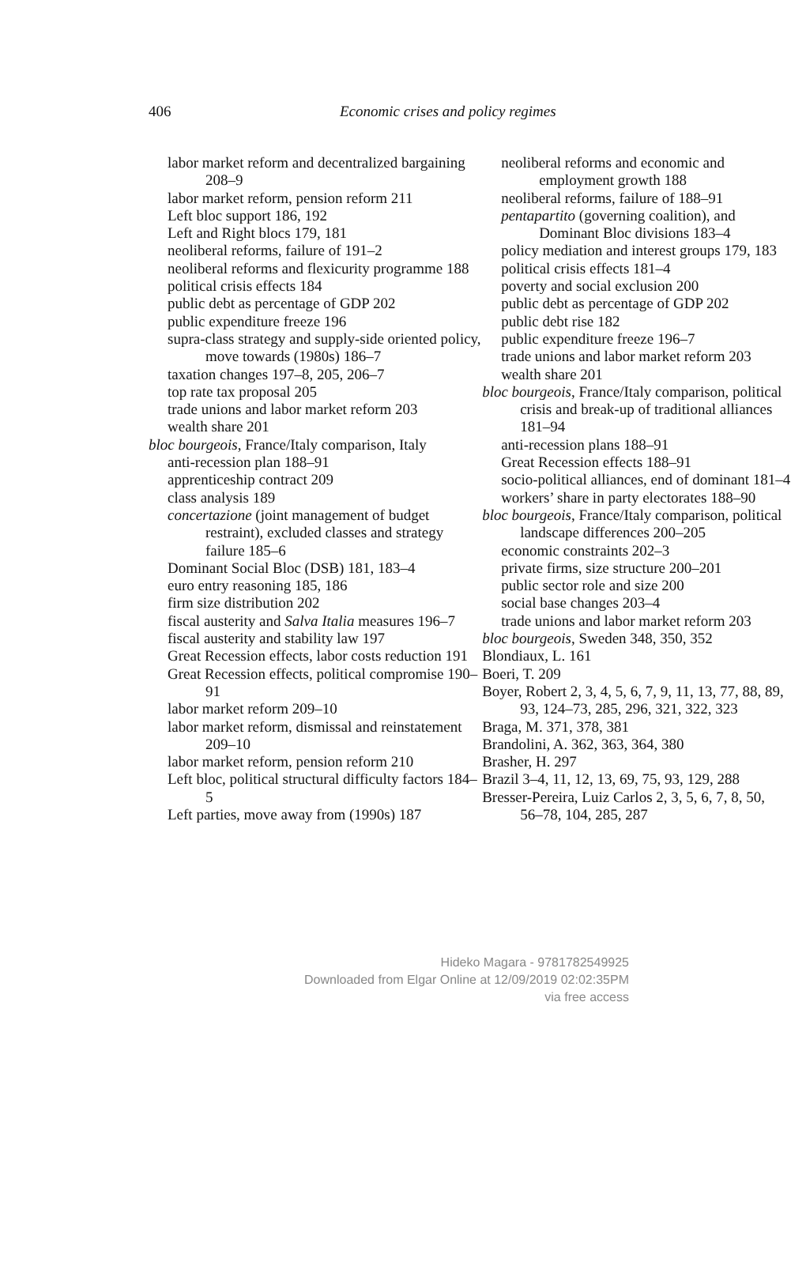406 Economic crises and policy regimes
labor market reform and decentralized bargaining 208–9
labor market reform, pension reform 211
Left bloc support 186, 192
Left and Right blocs 179, 181
neoliberal reforms, failure of 191–2
neoliberal reforms and flexicurity programme 188
political crisis effects 184
public debt as percentage of GDP 202
public expenditure freeze 196
supra-class strategy and supply-side oriented policy, move towards (1980s) 186–7
taxation changes 197–8, 205, 206–7
top rate tax proposal 205
trade unions and labor market reform 203
wealth share 201
bloc bourgeois, France/Italy comparison, Italy
anti-recession plan 188–91
apprenticeship contract 209
class analysis 189
concertazione (joint management of budget restraint), excluded classes and strategy failure 185–6
Dominant Social Bloc (DSB) 181, 183–4
euro entry reasoning 185, 186
firm size distribution 202
fiscal austerity and Salva Italia measures 196–7
fiscal austerity and stability law 197
Great Recession effects, labor costs reduction 191
Great Recession effects, political compromise 190–91
labor market reform 209–10
labor market reform, dismissal and reinstatement 209–10
labor market reform, pension reform 210
Left bloc, political structural difficulty factors 184–5
Left parties, move away from (1990s) 187
neoliberal reforms and economic and employment growth 188
neoliberal reforms, failure of 188–91
pentapartito (governing coalition), and Dominant Bloc divisions 183–4
policy mediation and interest groups 179, 183
political crisis effects 181–4
poverty and social exclusion 200
public debt as percentage of GDP 202
public debt rise 182
public expenditure freeze 196–7
trade unions and labor market reform 203
wealth share 201
bloc bourgeois, France/Italy comparison, political crisis and break-up of traditional alliances 181–94
anti-recession plans 188–91
Great Recession effects 188–91
socio-political alliances, end of dominant 181–4
workers’ share in party electorates 188–90
bloc bourgeois, France/Italy comparison, political landscape differences 200–205
economic constraints 202–3
private firms, size structure 200–201
public sector role and size 200
social base changes 203–4
trade unions and labor market reform 203
bloc bourgeois, Sweden 348, 350, 352
Blondiaux, L. 161
Boeri, T. 209
Boyer, Robert 2, 3, 4, 5, 6, 7, 9, 11, 13, 77, 88, 89, 93, 124–73, 285, 296, 321, 322, 323
Braga, M. 371, 378, 381
Brandolini, A. 362, 363, 364, 380
Brasher, H. 297
Brazil 3–4, 11, 12, 13, 69, 75, 93, 129, 288
Bresser-Pereira, Luiz Carlos 2, 3, 5, 6, 7, 8, 50, 56–78, 104, 285, 287
Hideko Magara - 9781782549925
Downloaded from Elgar Online at 12/09/2019 02:02:35PM
via free access